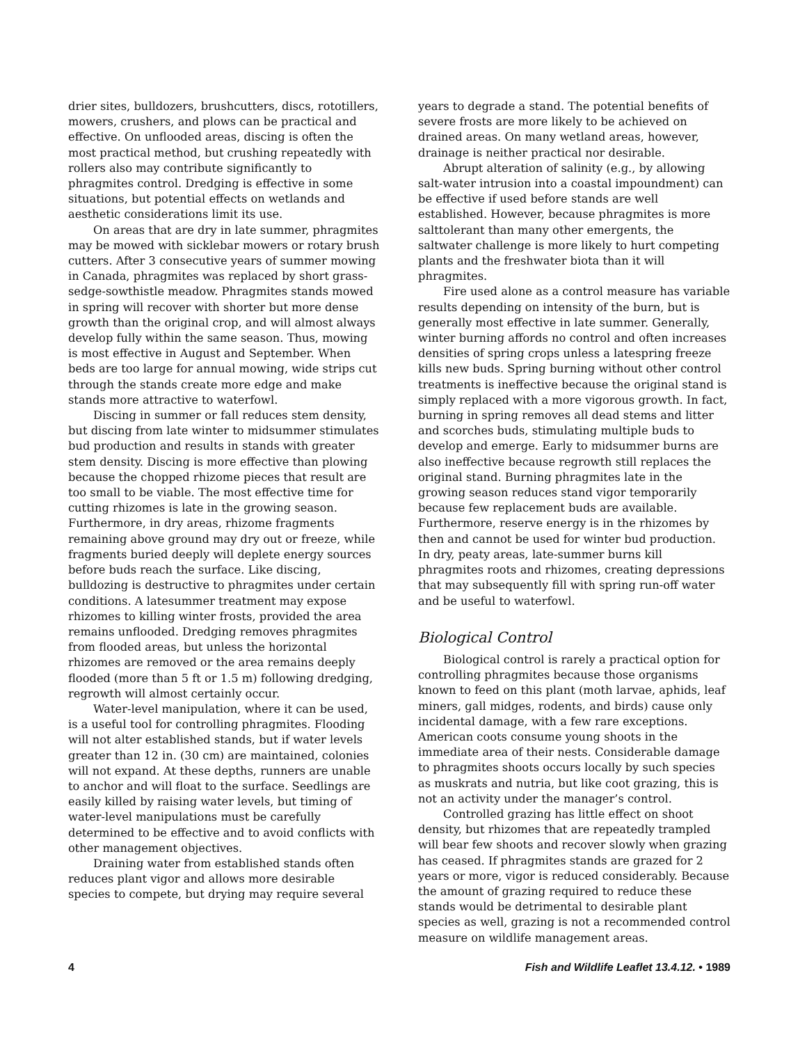drier sites, bulldozers, brushcutters, discs, rototillers, mowers, crushers, and plows can be practical and effective. On unflooded areas, discing is often the most practical method, but crushing repeatedly with rollers also may contribute significantly to phragmites control. Dredging is effective in some situations, but potential effects on wetlands and aesthetic considerations limit its use.
On areas that are dry in late summer, phragmites may be mowed with sicklebar mowers or rotary brush cutters. After 3 consecutive years of summer mowing in Canada, phragmites was replaced by short grass-sedge-sowthistle meadow. Phragmites stands mowed in spring will recover with shorter but more dense growth than the original crop, and will almost always develop fully within the same season. Thus, mowing is most effective in August and September. When beds are too large for annual mowing, wide strips cut through the stands create more edge and make stands more attractive to waterfowl.
Discing in summer or fall reduces stem density, but discing from late winter to midsummer stimulates bud production and results in stands with greater stem density. Discing is more effective than plowing because the chopped rhizome pieces that result are too small to be viable. The most effective time for cutting rhizomes is late in the growing season. Furthermore, in dry areas, rhizome fragments remaining above ground may dry out or freeze, while fragments buried deeply will deplete energy sources before buds reach the surface. Like discing, bulldozing is destructive to phragmites under certain conditions. A latesummer treatment may expose rhizomes to killing winter frosts, provided the area remains unflooded. Dredging removes phragmites from flooded areas, but unless the horizontal rhizomes are removed or the area remains deeply flooded (more than 5 ft or 1.5 m) following dredging, regrowth will almost certainly occur.
Water-level manipulation, where it can be used, is a useful tool for controlling phragmites. Flooding will not alter established stands, but if water levels greater than 12 in. (30 cm) are maintained, colonies will not expand. At these depths, runners are unable to anchor and will float to the surface. Seedlings are easily killed by raising water levels, but timing of water-level manipulations must be carefully determined to be effective and to avoid conflicts with other management objectives.
Draining water from established stands often reduces plant vigor and allows more desirable species to compete, but drying may require several
years to degrade a stand. The potential benefits of severe frosts are more likely to be achieved on drained areas. On many wetland areas, however, drainage is neither practical nor desirable.
Abrupt alteration of salinity (e.g., by allowing salt-water intrusion into a coastal impoundment) can be effective if used before stands are well established. However, because phragmites is more salttolerant than many other emergents, the saltwater challenge is more likely to hurt competing plants and the freshwater biota than it will phragmites.
Fire used alone as a control measure has variable results depending on intensity of the burn, but is generally most effective in late summer. Generally, winter burning affords no control and often increases densities of spring crops unless a latespring freeze kills new buds. Spring burning without other control treatments is ineffective because the original stand is simply replaced with a more vigorous growth. In fact, burning in spring removes all dead stems and litter and scorches buds, stimulating multiple buds to develop and emerge. Early to midsummer burns are also ineffective because regrowth still replaces the original stand. Burning phragmites late in the growing season reduces stand vigor temporarily because few replacement buds are available. Furthermore, reserve energy is in the rhizomes by then and cannot be used for winter bud production. In dry, peaty areas, late-summer burns kill phragmites roots and rhizomes, creating depressions that may subsequently fill with spring run-off water and be useful to waterfowl.
Biological Control
Biological control is rarely a practical option for controlling phragmites because those organisms known to feed on this plant (moth larvae, aphids, leaf miners, gall midges, rodents, and birds) cause only incidental damage, with a few rare exceptions. American coots consume young shoots in the immediate area of their nests. Considerable damage to phragmites shoots occurs locally by such species as muskrats and nutria, but like coot grazing, this is not an activity under the manager’s control.
Controlled grazing has little effect on shoot density, but rhizomes that are repeatedly trampled will bear few shoots and recover slowly when grazing has ceased. If phragmites stands are grazed for 2 years or more, vigor is reduced considerably. Because the amount of grazing required to reduce these stands would be detrimental to desirable plant species as well, grazing is not a recommended control measure on wildlife management areas.
4 Fish and Wildlife Leaflet 13.4.12. • 1989